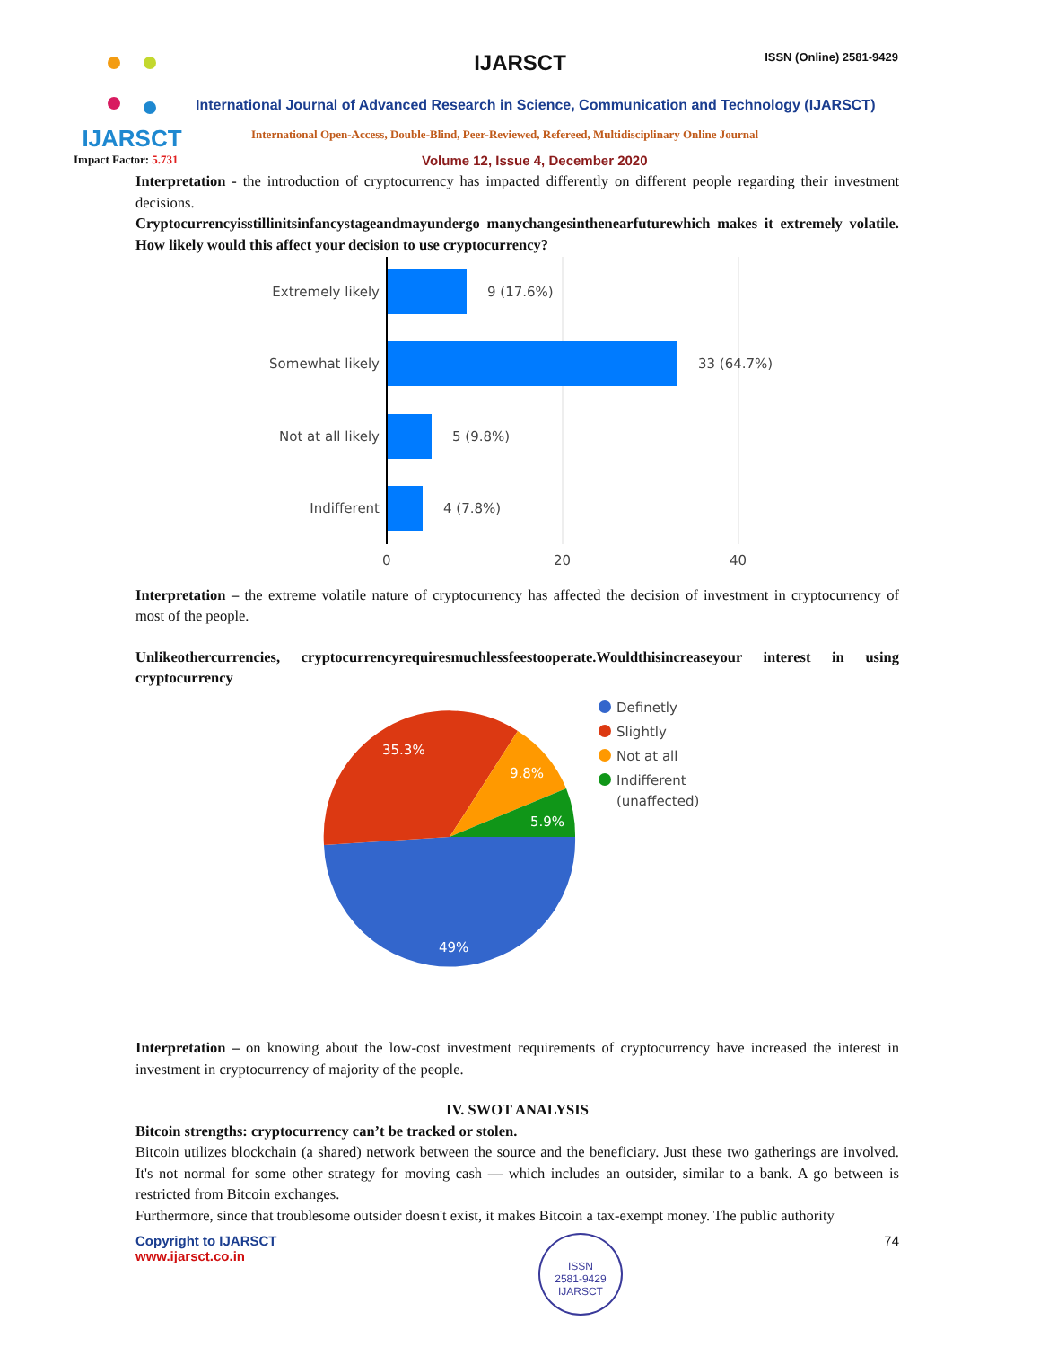IJARSCT
IJARSCT ISSN (Online) 2581-9429
International Journal of Advanced Research in Science, Communication and Technology (IJARSCT)
International Open-Access, Double-Blind, Peer-Reviewed, Refereed, Multidisciplinary Online Journal
Impact Factor: 5.731
Volume 12, Issue 4, December 2020
Interpretation - the introduction of cryptocurrency has impacted differently on different people regarding their investment decisions.
Cryptocurrencyisstillinitsinfancystageandmayundergo manychangesinthenearfuturewhich makes it extremely volatile. How likely would this affect your decision to use cryptocurrency?
Extremely likely
9 (17.6%)
Somewhat likely
33 (64.7%)
Not at all likely
5 (9.8%)
Indifferent
4 (7.8%)
0
20
40
Interpretation – the extreme volatile nature of cryptocurrency has affected the decision of investment in cryptocurrency of most of the people.
Unlikeothercurrencies, cryptocurrencyrequiresmuchlessfeestooperate.Wouldthisincreaseyour interest in using cryptocurrency
35.3%
9.8%
5.9%
49%
Definetly
Slightly
Not at all
Indifferent
(unaffected)
Interpretation – on knowing about the low-cost investment requirements of cryptocurrency have increased the interest in investment in cryptocurrency of majority of the people.
IV. SWOT ANALYSIS
Bitcoin strengths: cryptocurrency can’t be tracked or stolen.
Bitcoin utilizes blockchain (a shared) network between the source and the beneficiary. Just these two gatherings are involved. It's not normal for some other strategy for moving cash — which includes an outsider, similar to a bank. A go between is restricted from Bitcoin exchanges.
Furthermore, since that troublesome outsider doesn't exist, it makes Bitcoin a tax-exempt money. The public authority
Copyright to IJARSCT
www.ijarsct.co.in
ISSN
2581-9429
IJARSCT
74